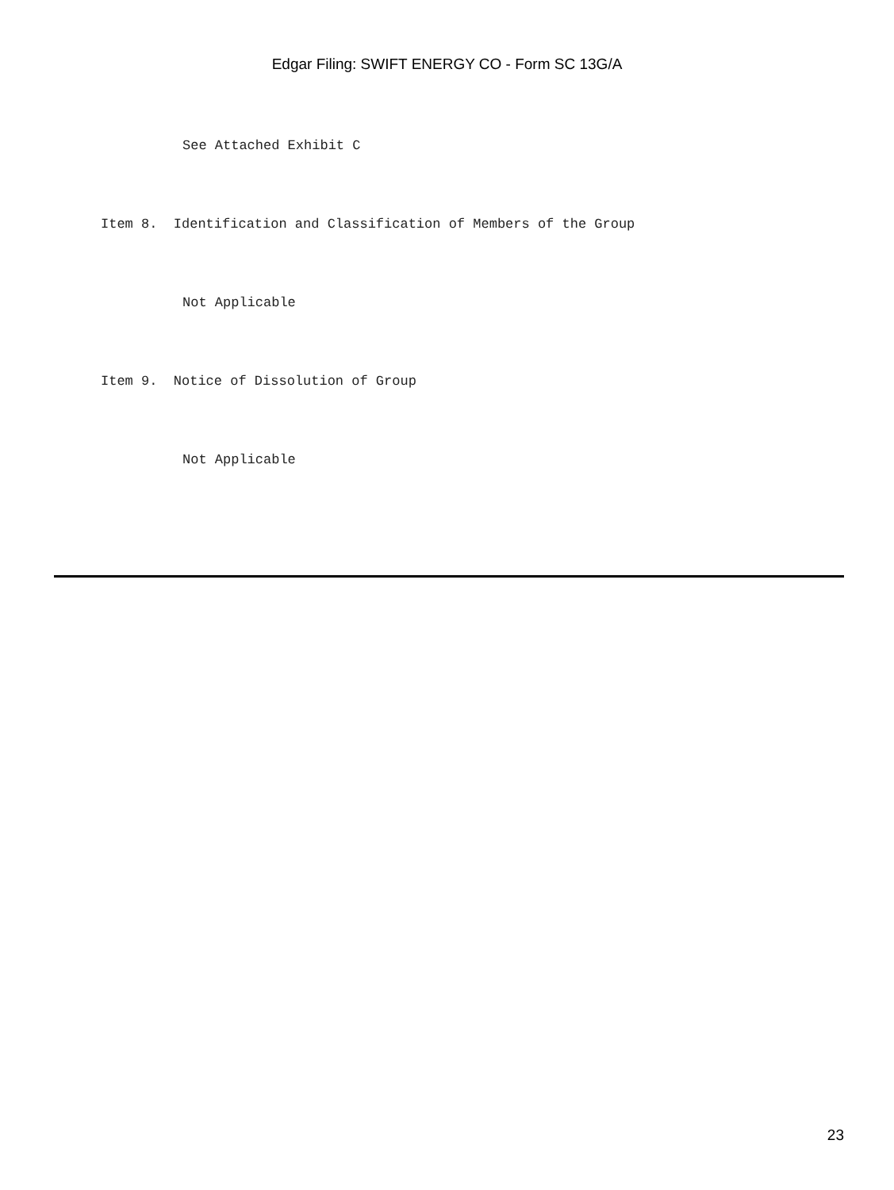Edgar Filing: SWIFT ENERGY CO - Form SC 13G/A
See Attached Exhibit C
Item 8. Identification and Classification of Members of the Group
Not Applicable
Item 9. Notice of Dissolution of Group
Not Applicable
23